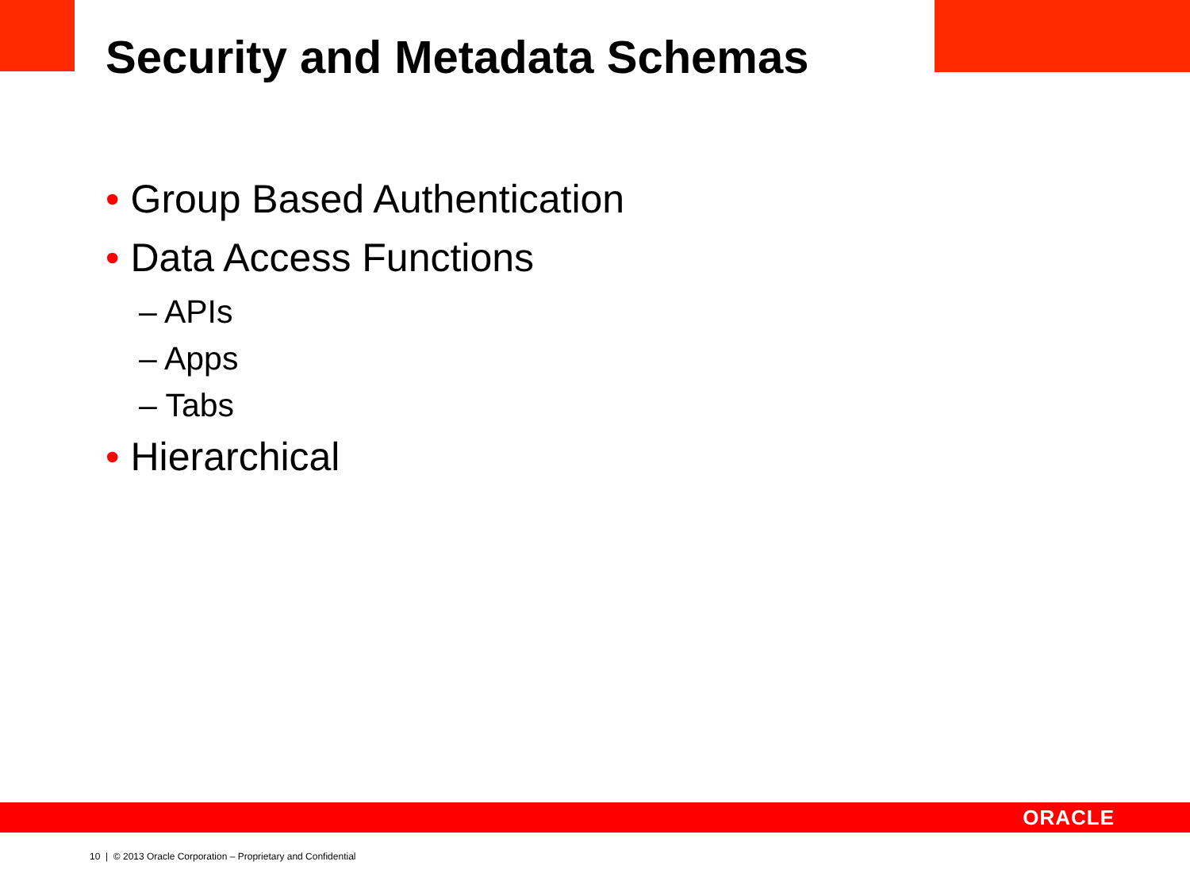Security and Metadata Schemas
• Group Based Authentication
• Data Access Functions
– APIs
– Apps
– Tabs
• Hierarchical
ORACLE
10 | © 2013 Oracle Corporation – Proprietary and Confidential